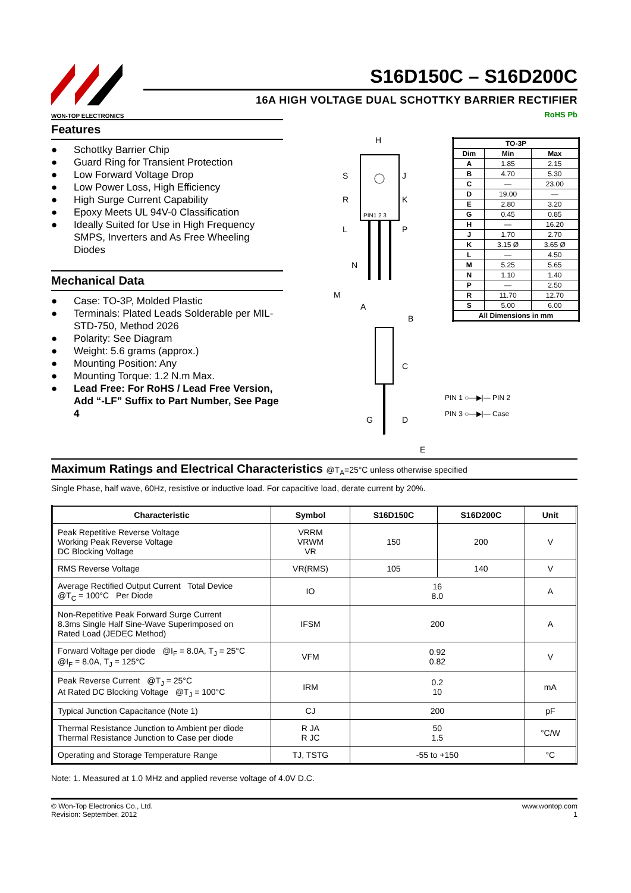WON-TOP ELECTRONICS
S16D150C – S16D200C
16A HIGH VOLTAGE DUAL SCHOTTKY BARRIER RECTIFIER
RoHS Pb
Features
● Schottky Barrier Chip
● Guard Ring for Transient Protection
● Low Forward Voltage Drop
● Low Power Loss, High Efficiency
● High Surge Current Capability
● Epoxy Meets UL 94V-0 Classification
● Ideally Suited for Use in High Frequency SMPS, Inverters and As Free Wheeling Diodes
Mechanical Data
● Case: TO-3P, Molded Plastic
● Terminals: Plated Leads Solderable per MIL-STD-750, Method 2026
● Polarity: See Diagram
● Weight: 5.6 grams (approx.)
● Mounting Position: Any
● Mounting Torque: 1.2 N.m Max.
● Lead Free: For RoHS / Lead Free Version, Add “-LF” Suffix to Part Number, See Page 4
PIN1 2 3
H
S
R
J
K
P
L
N
M
A
B
C
D
G
E
| TO-3P | | |
| --- | --- | --- |
| Dim | Min | Max |
| A | 1.85 | 2.15 |
| B | 4.70 | 5.30 |
| C | — | 23.00 |
| D | 19.00 | — |
| E | 2.80 | 3.20 |
| G | 0.45 | 0.85 |
| H | — | 16.20 |
| J | 1.70 | 2.70 |
| K | 3.15 Ø | 3.65 Ø |
| L | — | 4.50 |
| M | 5.25 | 5.65 |
| N | 1.10 | 1.40 |
| P | — | 2.50 |
| R | 11.70 | 12.70 |
| S | 5.00 | 6.00 |
| All Dimensions in mm | | |
PIN 1 ○—▶|— PIN 2
PIN 3 ○—▶|— Case
Maximum Ratings and Electrical Characteristics @T<sub>A</sub>=25°C unless otherwise specified
Single Phase, half wave, 60Hz, resistive or inductive load. For capacitive load, derate current by 20%.
| Characteristic | Symbol | S16D150C | S16D200C | Unit |
| --- | --- | --- | --- | --- |
| Peak Repetitive Reverse Voltage Working Peak Reverse Voltage DC Blocking Voltage | VRRM VRWM VR | 150 | 200 | V |
| RMS Reverse Voltage | VR(RMS) | 105 | 140 | V |
| Average Rectified Output Current Total Device @T<sub>C</sub> = 100°C Per Diode | IO | 16 8.0 | | A |
| Non-Repetitive Peak Forward Surge Current 8.3ms Single Half Sine-Wave Superimposed on Rated Load (JEDEC Method) | IFSM | 200 | | A |
| Forward Voltage per diode @I<sub>F</sub> = 8.0A, T<sub>J</sub> = 25°C @I<sub>F</sub> = 8.0A, T<sub>J</sub> = 125°C | VFM | 0.92 0.82 | | V |
| Peak Reverse Current @T<sub>J</sub> = 25°C At Rated DC Blocking Voltage @T<sub>J</sub> = 100°C | IRM | 0.2 10 | | mA |
| Typical Junction Capacitance (Note 1) | CJ | 200 | | pF |
| Thermal Resistance Junction to Ambient per diode Thermal Resistance Junction to Case per diode | R JA R JC | 50 1.5 | | °C/W |
| Operating and Storage Temperature Range | TJ, TSTG | -55 to +150 | | °C |
Note: 1. Measured at 1.0 MHz and applied reverse voltage of 4.0V D.C.
© Won-Top Electronics Co., Ltd.
Revision: September, 2012
www.wontop.com
1